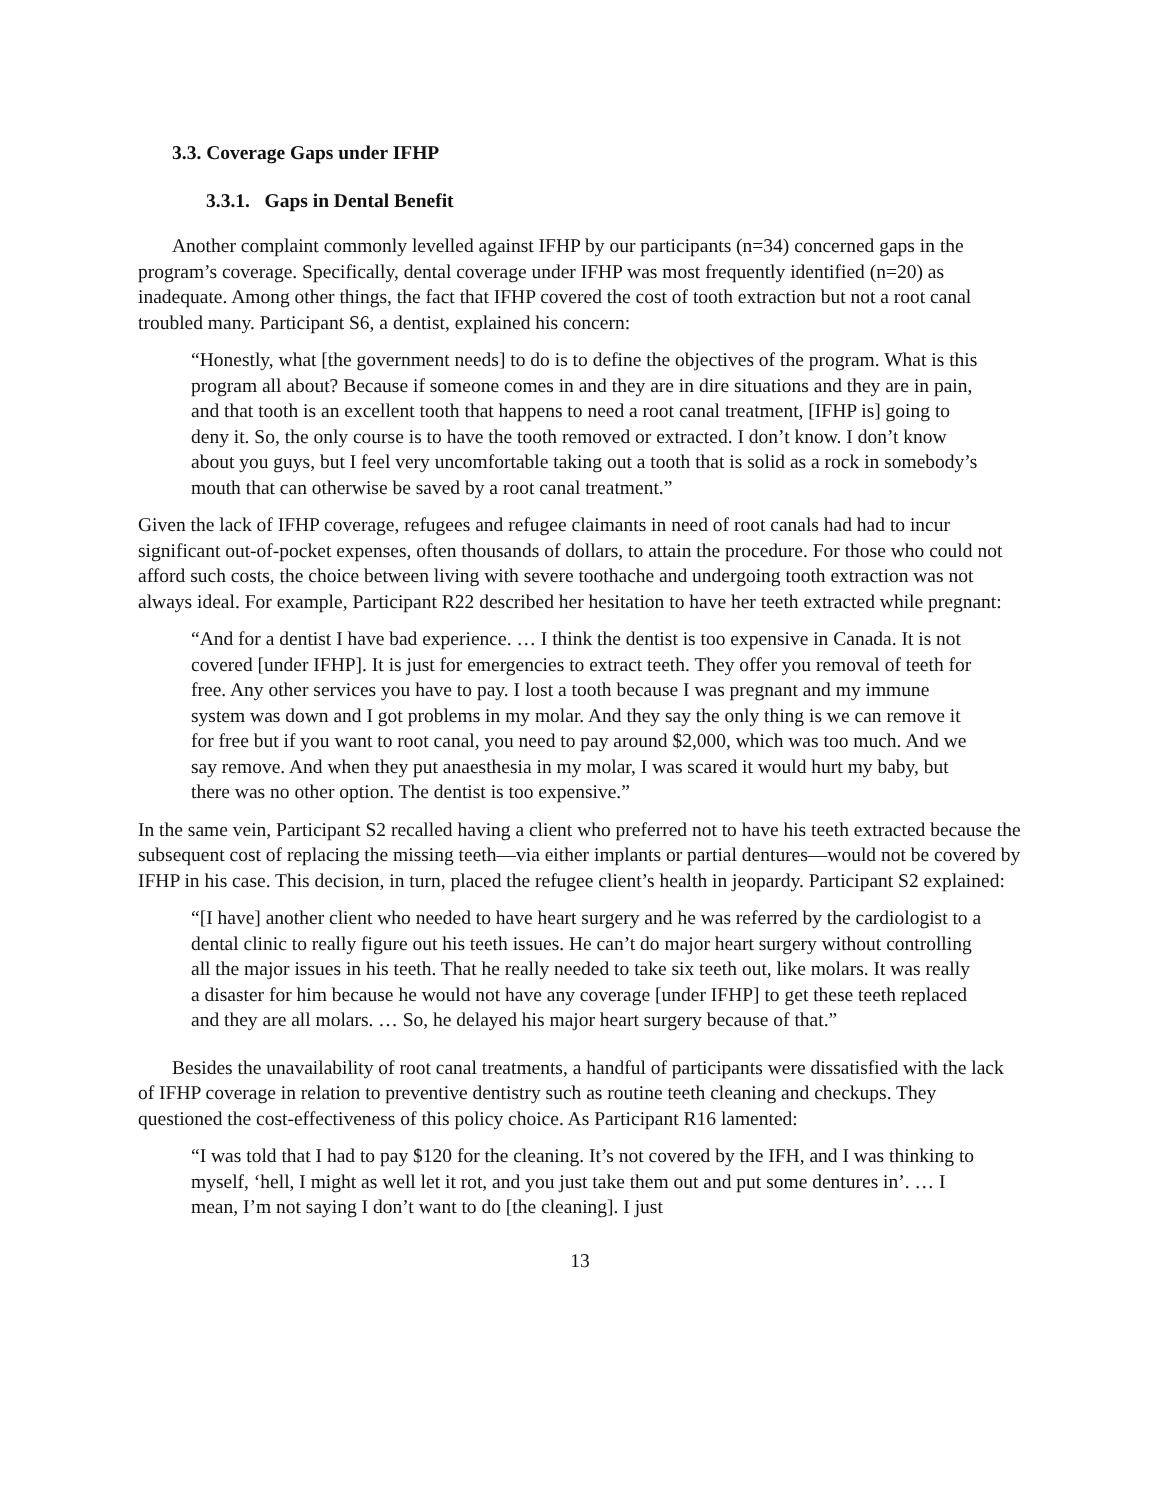3.3. Coverage Gaps under IFHP
3.3.1. Gaps in Dental Benefit
Another complaint commonly levelled against IFHP by our participants (n=34) concerned gaps in the program’s coverage. Specifically, dental coverage under IFHP was most frequently identified (n=20) as inadequate. Among other things, the fact that IFHP covered the cost of tooth extraction but not a root canal troubled many. Participant S6, a dentist, explained his concern:
“Honestly, what [the government needs] to do is to define the objectives of the program. What is this program all about? Because if someone comes in and they are in dire situations and they are in pain, and that tooth is an excellent tooth that happens to need a root canal treatment, [IFHP is] going to deny it. So, the only course is to have the tooth removed or extracted. I don’t know. I don’t know about you guys, but I feel very uncomfortable taking out a tooth that is solid as a rock in somebody’s mouth that can otherwise be saved by a root canal treatment.”
Given the lack of IFHP coverage, refugees and refugee claimants in need of root canals had had to incur significant out-of-pocket expenses, often thousands of dollars, to attain the procedure. For those who could not afford such costs, the choice between living with severe toothache and undergoing tooth extraction was not always ideal. For example, Participant R22 described her hesitation to have her teeth extracted while pregnant:
“And for a dentist I have bad experience. … I think the dentist is too expensive in Canada. It is not covered [under IFHP]. It is just for emergencies to extract teeth. They offer you removal of teeth for free. Any other services you have to pay. I lost a tooth because I was pregnant and my immune system was down and I got problems in my molar. And they say the only thing is we can remove it for free but if you want to root canal, you need to pay around $2,000, which was too much. And we say remove. And when they put anaesthesia in my molar, I was scared it would hurt my baby, but there was no other option. The dentist is too expensive.”
In the same vein, Participant S2 recalled having a client who preferred not to have his teeth extracted because the subsequent cost of replacing the missing teeth—via either implants or partial dentures—would not be covered by IFHP in his case. This decision, in turn, placed the refugee client’s health in jeopardy. Participant S2 explained:
“[I have] another client who needed to have heart surgery and he was referred by the cardiologist to a dental clinic to really figure out his teeth issues. He can’t do major heart surgery without controlling all the major issues in his teeth. That he really needed to take six teeth out, like molars. It was really a disaster for him because he would not have any coverage [under IFHP] to get these teeth replaced and they are all molars. … So, he delayed his major heart surgery because of that.”
Besides the unavailability of root canal treatments, a handful of participants were dissatisfied with the lack of IFHP coverage in relation to preventive dentistry such as routine teeth cleaning and checkups. They questioned the cost-effectiveness of this policy choice. As Participant R16 lamented:
“I was told that I had to pay $120 for the cleaning. It’s not covered by the IFH, and I was thinking to myself, ‘hell, I might as well let it rot, and you just take them out and put some dentures in’. … I mean, I’m not saying I don’t want to do [the cleaning]. I just
13